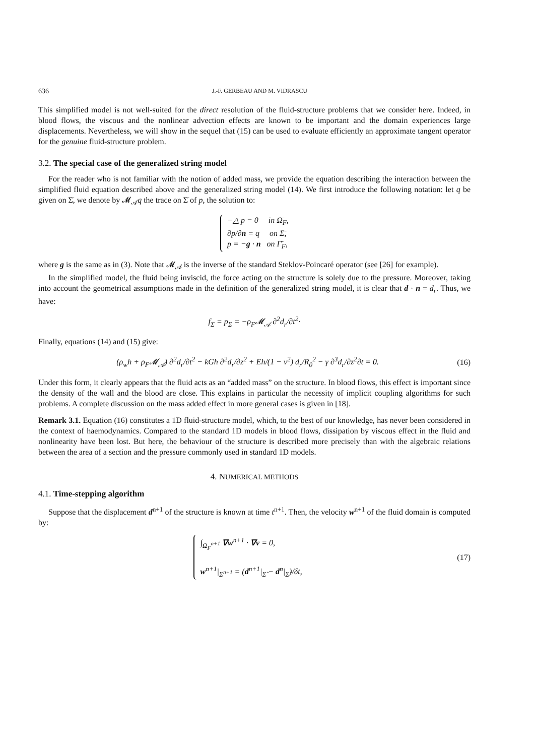636 J.-F. GERBEAU AND M. VIDRASCU
This simplified model is not well-suited for the direct resolution of the fluid-structure problems that we consider here. Indeed, in blood flows, the viscous and the nonlinear advection effects are known to be important and the domain experiences large displacements. Nevertheless, we will show in the sequel that (15) can be used to evaluate efficiently an approximate tangent operator for the genuine fluid-structure problem.
3.2. The special case of the generalized string model
For the reader who is not familiar with the notion of added mass, we provide the equation describing the interaction between the simplified fluid equation described above and the generalized string model (14). We first introduce the following notation: let q be given on Σ̄, we denote by 𝓜<sub>𝒜</sub>q the trace on Σ̄ of p, the solution to:
−△ p = 0 in Ω̄<sub>F</sub>,
∂p/∂n = q on Σ̄,
p = −g · n on Γ̄<sub>F</sub>,
where g is the same as in (3). Note that 𝓜<sub>𝒜</sub> is the inverse of the standard Steklov-Poincaré operator (see [26] for example).
In the simplified model, the fluid being inviscid, the force acting on the structure is solely due to the pressure. Moreover, taking into account the geometrical assumptions made in the definition of the generalized string model, it is clear that d · n = d<sub>r</sub>. Thus, we have:
f<sub>Σ</sub> = p<sub>Σ</sub> = −ρ<sub>F</sub>𝓜<sub>𝒜</sub> ∂<sup>2</sup>d<sub>r</sub>/∂t<sup>2</sup>·
Finally, equations (14) and (15) give:
(ρ<sub>w</sub>h + ρ<sub>F</sub>𝓜<sub>𝒜</sub>) ∂<sup>2</sup>d<sub>r</sub>/∂t<sup>2</sup> − kGh ∂<sup>2</sup>d<sub>r</sub>/∂z<sup>2</sup> + Eh/(1 − ν<sup>2</sup>) d<sub>r</sub>/R<sub>0</sub><sup>2</sup> − γ ∂<sup>3</sup>d<sub>r</sub>/∂z<sup>2</sup>∂t = 0.
(16)
Under this form, it clearly appears that the fluid acts as an “added mass” on the structure. In blood flows, this effect is important since the density of the wall and the blood are close. This explains in particular the necessity of implicit coupling algorithms for such problems. A complete discussion on the mass added effect in more general cases is given in [18].
Remark 3.1. Equation (16) constitutes a 1D fluid-structure model, which, to the best of our knowledge, has never been considered in the context of haemodynamics. Compared to the standard 1D models in blood flows, dissipation by viscous effect in the fluid and nonlinearity have been lost. But here, the behaviour of the structure is described more precisely than with the algebraic relations between the area of a section and the pressure commonly used in standard 1D models.
4. NUMERICAL METHODS
4.1. Time-stepping algorithm
Suppose that the displacement d<sup>n+1</sup> of the structure is known at time t<sup>n+1</sup>. Then, the velocity w<sup>n+1</sup> of the fluid domain is computed by:
∫<sub>Ω<sub>F</sub><sup>n+1</sup></sub> ∇w<sup>n+1</sup> · ∇v = 0,
w<sup>n+1</sup>|<sub>Σ<sup>n+1</sup></sub> = (d<sup>n+1</sup>|<sub>Σ̂</sub> − d<sup>n</sup>|<sub>Σ̂</sub>)/δt,
(17)